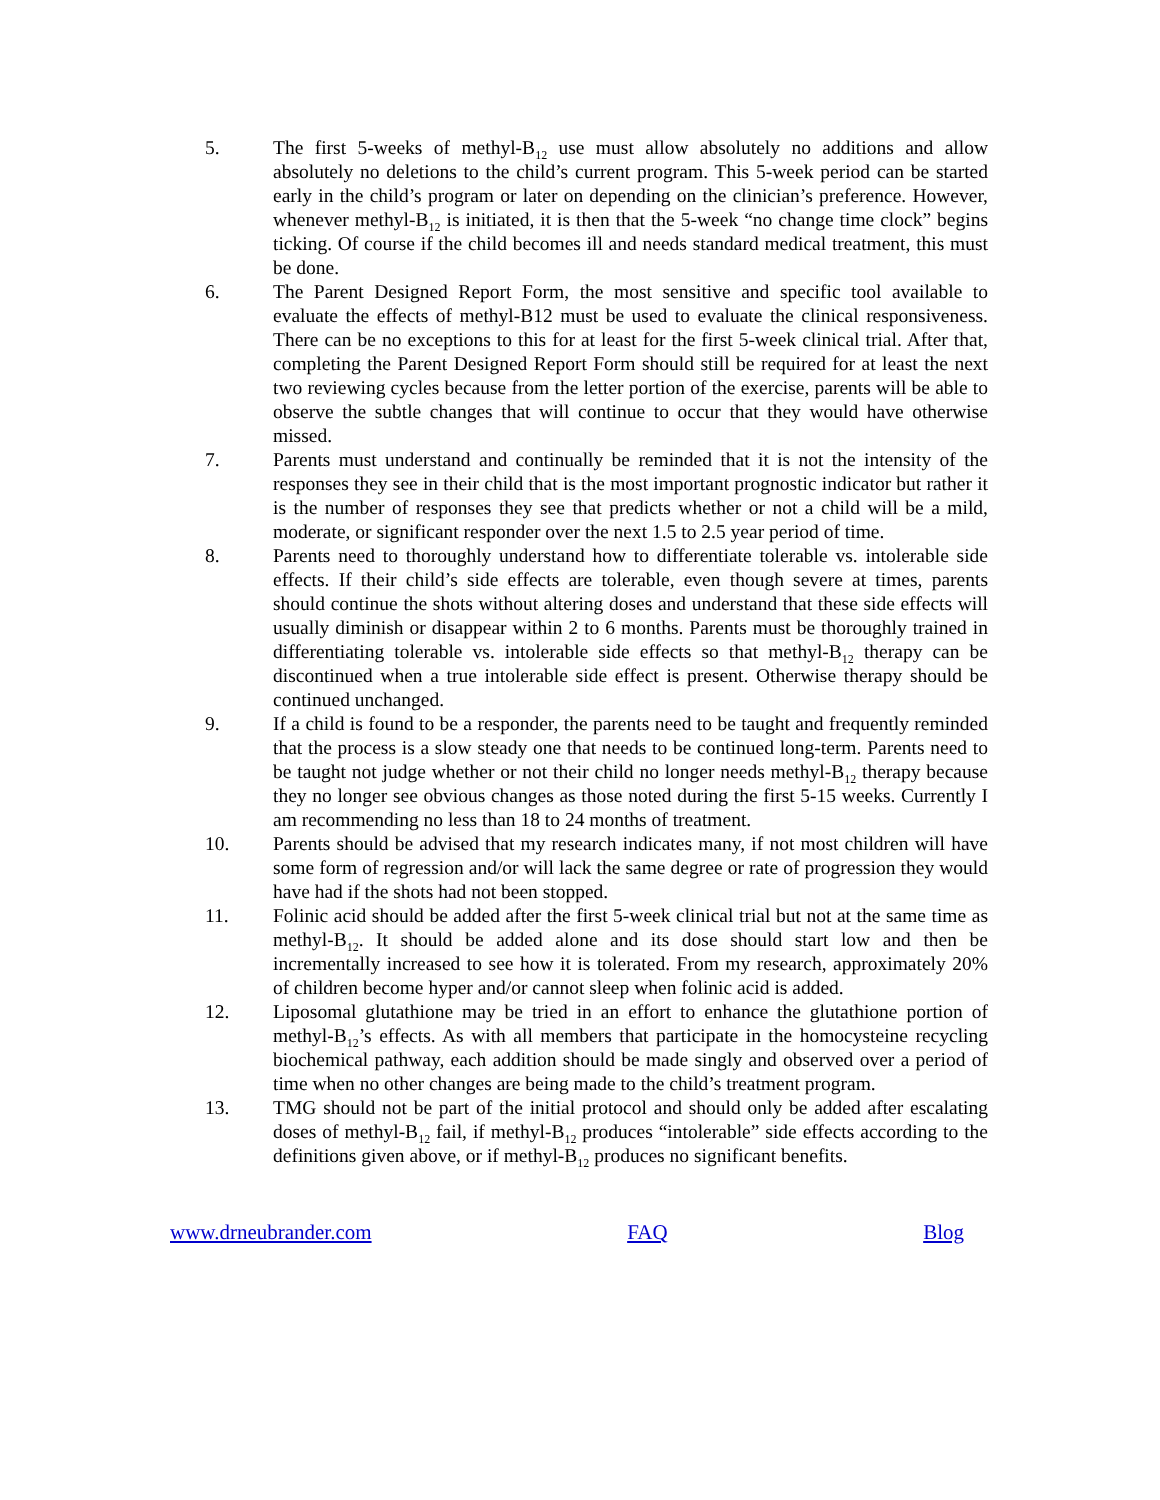5. The first 5-weeks of methyl-B<sub>12</sub> use must allow absolutely no additions and allow absolutely no deletions to the child’s current program. This 5-week period can be started early in the child’s program or later on depending on the clinician’s preference. However, whenever methyl-B<sub>12</sub> is initiated, it is then that the 5-week “no change time clock” begins ticking. Of course if the child becomes ill and needs standard medical treatment, this must be done.
6. The Parent Designed Report Form, the most sensitive and specific tool available to evaluate the effects of methyl-B12 must be used to evaluate the clinical responsiveness. There can be no exceptions to this for at least for the first 5-week clinical trial. After that, completing the Parent Designed Report Form should still be required for at least the next two reviewing cycles because from the letter portion of the exercise, parents will be able to observe the subtle changes that will continue to occur that they would have otherwise missed.
7. Parents must understand and continually be reminded that it is not the intensity of the responses they see in their child that is the most important prognostic indicator but rather it is the number of responses they see that predicts whether or not a child will be a mild, moderate, or significant responder over the next 1.5 to 2.5 year period of time.
8. Parents need to thoroughly understand how to differentiate tolerable vs. intolerable side effects. If their child’s side effects are tolerable, even though severe at times, parents should continue the shots without altering doses and understand that these side effects will usually diminish or disappear within 2 to 6 months. Parents must be thoroughly trained in differentiating tolerable vs. intolerable side effects so that methyl-B<sub>12</sub> therapy can be discontinued when a true intolerable side effect is present. Otherwise therapy should be continued unchanged.
9. If a child is found to be a responder, the parents need to be taught and frequently reminded that the process is a slow steady one that needs to be continued long-term. Parents need to be taught not judge whether or not their child no longer needs methyl-B<sub>12</sub> therapy because they no longer see obvious changes as those noted during the first 5-15 weeks. Currently I am recommending no less than 18 to 24 months of treatment.
10. Parents should be advised that my research indicates many, if not most children will have some form of regression and/or will lack the same degree or rate of progression they would have had if the shots had not been stopped.
11. Folinic acid should be added after the first 5-week clinical trial but not at the same time as methyl-B<sub>12</sub>. It should be added alone and its dose should start low and then be incrementally increased to see how it is tolerated. From my research, approximately 20% of children become hyper and/or cannot sleep when folinic acid is added.
12. Liposomal glutathione may be tried in an effort to enhance the glutathione portion of methyl-B<sub>12</sub>’s effects. As with all members that participate in the homocysteine recycling biochemical pathway, each addition should be made singly and observed over a period of time when no other changes are being made to the child’s treatment program.
13. TMG should not be part of the initial protocol and should only be added after escalating doses of methyl-B<sub>12</sub> fail, if methyl-B<sub>12</sub> produces “intolerable” side effects according to the definitions given above, or if methyl-B<sub>12</sub> produces no significant benefits.
www.drneubrander.com FAQ Blog